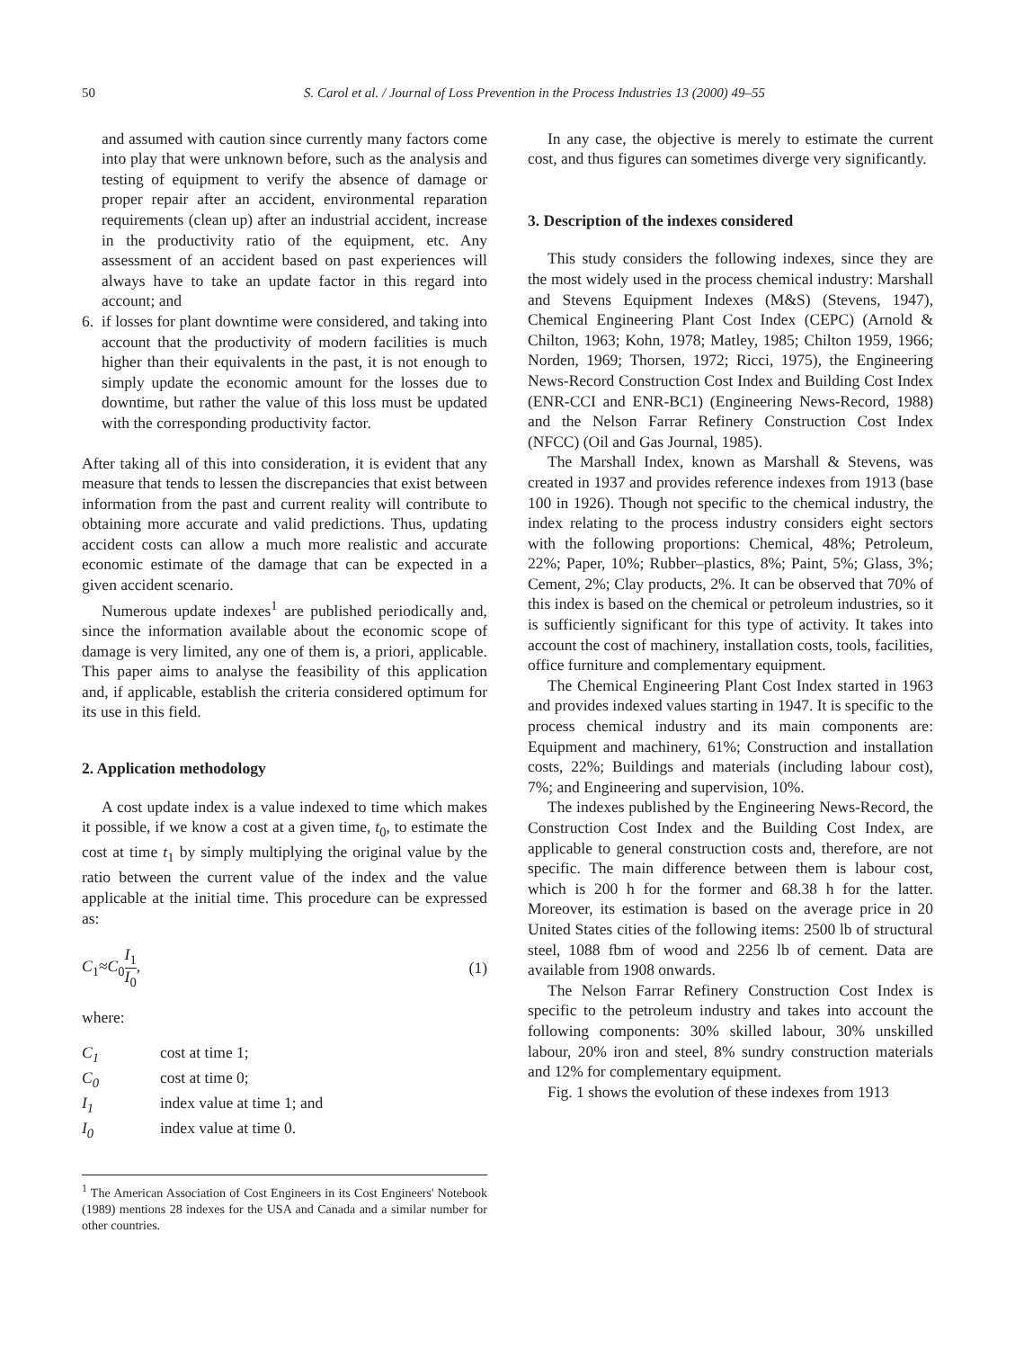50 S. Carol et al. / Journal of Loss Prevention in the Process Industries 13 (2000) 49–55
and assumed with caution since currently many factors come into play that were unknown before, such as the analysis and testing of equipment to verify the absence of damage or proper repair after an accident, environmental reparation requirements (clean up) after an industrial accident, increase in the productivity ratio of the equipment, etc. Any assessment of an accident based on past experiences will always have to take an update factor in this regard into account; and
6. if losses for plant downtime were considered, and taking into account that the productivity of modern facilities is much higher than their equivalents in the past, it is not enough to simply update the economic amount for the losses due to downtime, but rather the value of this loss must be updated with the corresponding productivity factor.
After taking all of this into consideration, it is evident that any measure that tends to lessen the discrepancies that exist between information from the past and current reality will contribute to obtaining more accurate and valid predictions. Thus, updating accident costs can allow a much more realistic and accurate economic estimate of the damage that can be expected in a given accident scenario.
Numerous update indexes<sup>1</sup> are published periodically and, since the information available about the economic scope of damage is very limited, any one of them is, a priori, applicable. This paper aims to analyse the feasibility of this application and, if applicable, establish the criteria considered optimum for its use in this field.
2. Application methodology
A cost update index is a value indexed to time which makes it possible, if we know a cost at a given time, t<sub>0</sub>, to estimate the cost at time t<sub>1</sub> by simply multiplying the original value by the ratio between the current value of the index and the value applicable at the initial time. This procedure can be expressed as:
C<sub>1</sub>≈C<sub>0</sub>I<sub>1</sub> I<sub>0</sub>, (1)
where:
| C<sub>1</sub> | cost at time 1; |
| C<sub>0</sub> | cost at time 0; |
| I<sub>1</sub> | index value at time 1; and |
| I<sub>0</sub> | index value at time 0. |
<sup>1</sup> The American Association of Cost Engineers in its Cost Engineers' Notebook (1989) mentions 28 indexes for the USA and Canada and a similar number for other countries.
In any case, the objective is merely to estimate the current cost, and thus figures can sometimes diverge very significantly.
3. Description of the indexes considered
This study considers the following indexes, since they are the most widely used in the process chemical industry: Marshall and Stevens Equipment Indexes (M&S) (Stevens, 1947), Chemical Engineering Plant Cost Index (CEPC) (Arnold & Chilton, 1963; Kohn, 1978; Matley, 1985; Chilton 1959, 1966; Norden, 1969; Thorsen, 1972; Ricci, 1975), the Engineering News-Record Construction Cost Index and Building Cost Index (ENR-CCI and ENR-BC1) (Engineering News-Record, 1988) and the Nelson Farrar Refinery Construction Cost Index (NFCC) (Oil and Gas Journal, 1985).
The Marshall Index, known as Marshall & Stevens, was created in 1937 and provides reference indexes from 1913 (base 100 in 1926). Though not specific to the chemical industry, the index relating to the process industry considers eight sectors with the following proportions: Chemical, 48%; Petroleum, 22%; Paper, 10%; Rubber–plastics, 8%; Paint, 5%; Glass, 3%; Cement, 2%; Clay products, 2%. It can be observed that 70% of this index is based on the chemical or petroleum industries, so it is sufficiently significant for this type of activity. It takes into account the cost of machinery, installation costs, tools, facilities, office furniture and complementary equipment.
The Chemical Engineering Plant Cost Index started in 1963 and provides indexed values starting in 1947. It is specific to the process chemical industry and its main components are: Equipment and machinery, 61%; Construction and installation costs, 22%; Buildings and materials (including labour cost), 7%; and Engineering and supervision, 10%.
The indexes published by the Engineering News-Record, the Construction Cost Index and the Building Cost Index, are applicable to general construction costs and, therefore, are not specific. The main difference between them is labour cost, which is 200 h for the former and 68.38 h for the latter. Moreover, its estimation is based on the average price in 20 United States cities of the following items: 2500 lb of structural steel, 1088 fbm of wood and 2256 lb of cement. Data are available from 1908 onwards.
The Nelson Farrar Refinery Construction Cost Index is specific to the petroleum industry and takes into account the following components: 30% skilled labour, 30% unskilled labour, 20% iron and steel, 8% sundry construction materials and 12% for complementary equipment.
Fig. 1 shows the evolution of these indexes from 1913